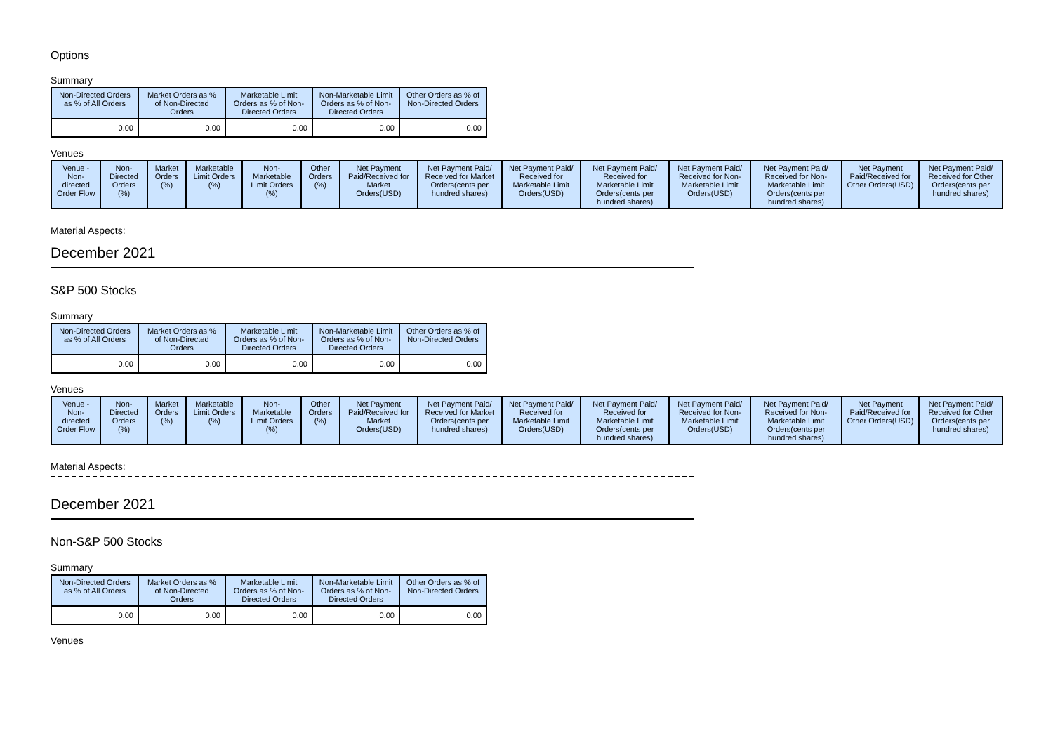Options
Summary
| Non-Directed Orders as % of All Orders | Market Orders as % of Non-Directed Orders | Marketable Limit Orders as % of Non-Directed Orders | Non-Marketable Limit Orders as % of Non-Directed Orders | Other Orders as % of Non-Directed Orders |
| --- | --- | --- | --- | --- |
| 0.00 | 0.00 | 0.00 | 0.00 | 0.00 |
Venues
| Venue - Non-directed Order Flow | Non-Directed Orders (%) | Market Orders (%) | Marketable Limit Orders (%) | Non-Marketable Limit Orders (%) | Other Orders (%) | Net Payment Paid/Received for Market Orders(USD) | Net Payment Paid/ Received for Market Orders(cents per hundred shares) | Net Payment Paid/ Received for Marketable Limit Orders(USD) | Net Payment Paid/ Received for Marketable Limit Orders(cents per hundred shares) | Net Payment Paid/ Received for Non-Marketable Limit Orders(USD) | Net Payment Paid/ Received for Non-Marketable Limit Orders(cents per hundred shares) | Net Payment Paid/Received for Other Orders(USD) | Net Payment Paid/ Received for Other Orders(cents per hundred shares) |
| --- | --- | --- | --- | --- | --- | --- | --- | --- | --- | --- | --- | --- | --- |
Material Aspects:
December 2021
S&P 500 Stocks
Summary
| Non-Directed Orders as % of All Orders | Market Orders as % of Non-Directed Orders | Marketable Limit Orders as % of Non-Directed Orders | Non-Marketable Limit Orders as % of Non-Directed Orders | Other Orders as % of Non-Directed Orders |
| --- | --- | --- | --- | --- |
| 0.00 | 0.00 | 0.00 | 0.00 | 0.00 |
Venues
| Venue - Non-directed Order Flow | Non-Directed Orders (%) | Market Orders (%) | Marketable Limit Orders (%) | Non-Marketable Limit Orders (%) | Other Orders (%) | Net Payment Paid/Received for Market Orders(USD) | Net Payment Paid/ Received for Market Orders(cents per hundred shares) | Net Payment Paid/ Received for Marketable Limit Orders(USD) | Net Payment Paid/ Received for Marketable Limit Orders(cents per hundred shares) | Net Payment Paid/ Received for Non-Marketable Limit Orders(USD) | Net Payment Paid/ Received for Non-Marketable Limit Orders(cents per hundred shares) | Net Payment Paid/Received for Other Orders(USD) | Net Payment Paid/ Received for Other Orders(cents per hundred shares) |
| --- | --- | --- | --- | --- | --- | --- | --- | --- | --- | --- | --- | --- | --- |
Material Aspects:
December 2021
Non-S&P 500 Stocks
Summary
| Non-Directed Orders as % of All Orders | Market Orders as % of Non-Directed Orders | Marketable Limit Orders as % of Non-Directed Orders | Non-Marketable Limit Orders as % of Non-Directed Orders | Other Orders as % of Non-Directed Orders |
| --- | --- | --- | --- | --- |
| 0.00 | 0.00 | 0.00 | 0.00 | 0.00 |
Venues